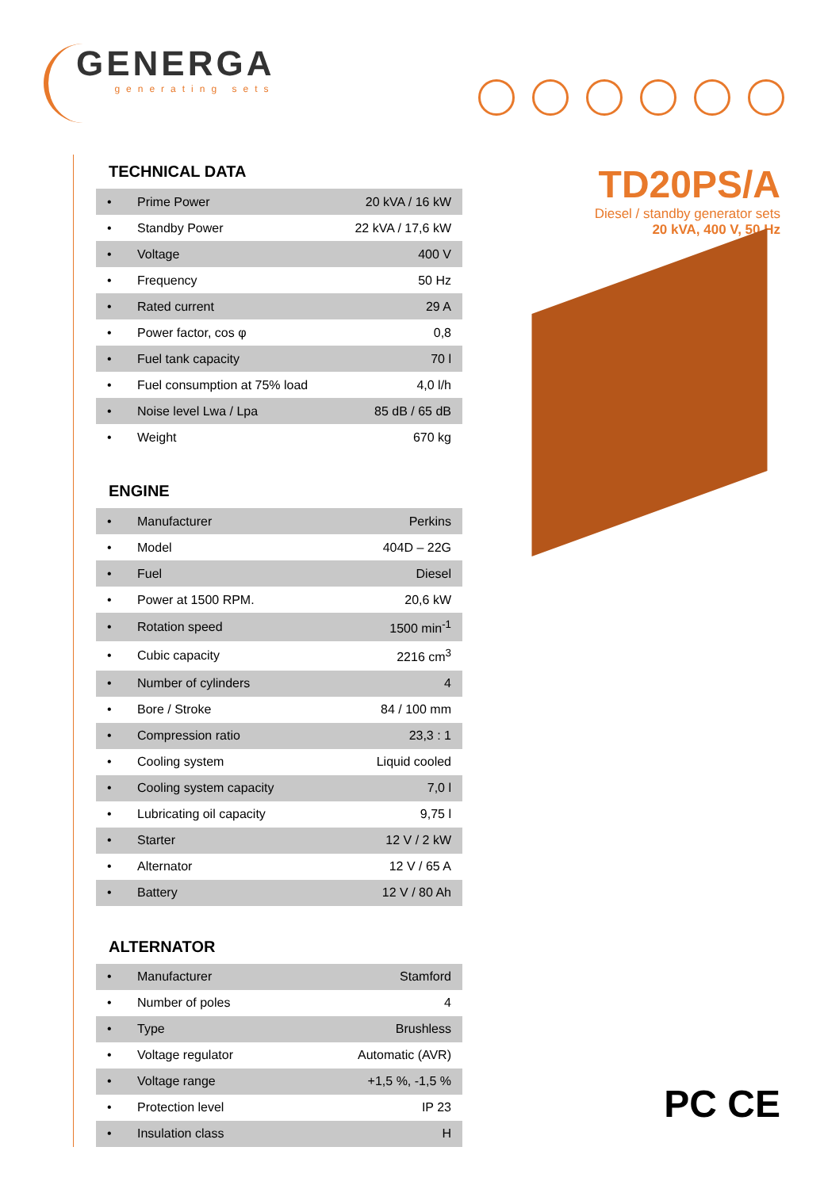GENERGA
generating sets
TECHNICAL DATA
| • | Prime Power | 20 kVA / 16 kW |
| • | Standby Power | 22 kVA / 17,6 kW |
| • | Voltage | 400 V |
| • | Frequency | 50 Hz |
| • | Rated current | 29 A |
| • | Power factor, cos φ | 0,8 |
| • | Fuel tank capacity | 70 l |
| • | Fuel consumption at 75% load | 4,0 l/h |
| • | Noise level Lwa / Lpa | 85 dB / 65 dB |
| • | Weight | 670 kg |
ENGINE
| • | Manufacturer | Perkins |
| • | Model | 404D – 22G |
| • | Fuel | Diesel |
| • | Power at 1500 RPM. | 20,6 kW |
| • | Rotation speed | 1500 min<sup>-1</sup> |
| • | Cubic capacity | 2216 cm<sup>3</sup> |
| • | Number of cylinders | 4 |
| • | Bore / Stroke | 84 / 100 mm |
| • | Compression ratio | 23,3 : 1 |
| • | Cooling system | Liquid cooled |
| • | Cooling system capacity | 7,0 l |
| • | Lubricating oil capacity | 9,75 l |
| • | Starter | 12 V / 2 kW |
| • | Alternator | 12 V / 65 A |
| • | Battery | 12 V / 80 Ah |
ALTERNATOR
| • | Manufacturer | Stamford |
| • | Number of poles | 4 |
| • | Type | Brushless |
| • | Voltage regulator | Automatic (AVR) |
| • | Voltage range | +1,5 %, -1,5 % |
| • | Protection level | IP 23 |
| • | Insulation class | H |
TD20PS/A
Diesel / standby generator sets
20 kVA, 400 V, 50 Hz
PC CE